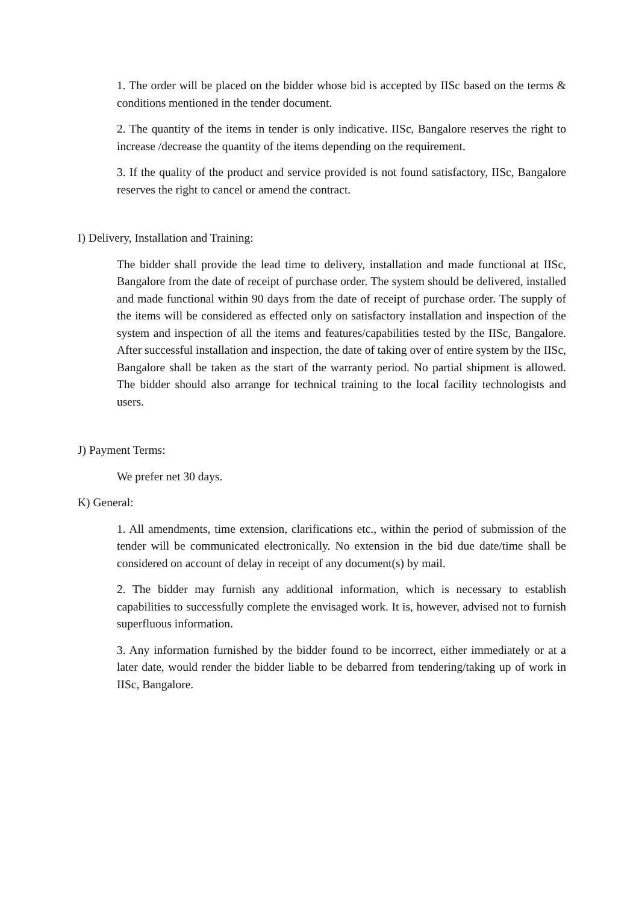1. The order will be placed on the bidder whose bid is accepted by IISc based on the terms & conditions mentioned in the tender document.
2. The quantity of the items in tender is only indicative. IISc, Bangalore reserves the right to increase /decrease the quantity of the items depending on the requirement.
3. If the quality of the product and service provided is not found satisfactory, IISc, Bangalore reserves the right to cancel or amend the contract.
I) Delivery, Installation and Training:
The bidder shall provide the lead time to delivery, installation and made functional at IISc, Bangalore from the date of receipt of purchase order. The system should be delivered, installed and made functional within 90 days from the date of receipt of purchase order. The supply of the items will be considered as effected only on satisfactory installation and inspection of the system and inspection of all the items and features/capabilities tested by the IISc, Bangalore. After successful installation and inspection, the date of taking over of entire system by the IISc, Bangalore shall be taken as the start of the warranty period. No partial shipment is allowed. The bidder should also arrange for technical training to the local facility technologists and users.
J) Payment Terms:
We prefer net 30 days.
K) General:
1. All amendments, time extension, clarifications etc., within the period of submission of the tender will be communicated electronically. No extension in the bid due date/time shall be considered on account of delay in receipt of any document(s) by mail.
2. The bidder may furnish any additional information, which is necessary to establish capabilities to successfully complete the envisaged work. It is, however, advised not to furnish superfluous information.
3. Any information furnished by the bidder found to be incorrect, either immediately or at a later date, would render the bidder liable to be debarred from tendering/taking up of work in IISc, Bangalore.